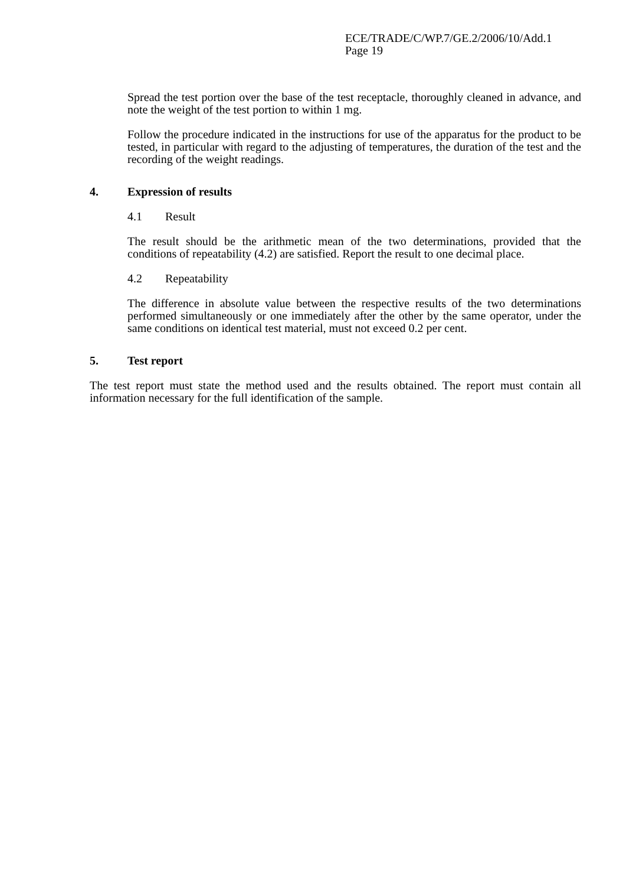ECE/TRADE/C/WP.7/GE.2/2006/10/Add.1
Page 19
Spread the test portion over the base of the test receptacle, thoroughly cleaned in advance, and note the weight of the test portion to within 1 mg.
Follow the procedure indicated in the instructions for use of the apparatus for the product to be tested, in particular with regard to the adjusting of temperatures, the duration of the test and the recording of the weight readings.
4. Expression of results
4.1 Result
The result should be the arithmetic mean of the two determinations, provided that the conditions of repeatability (4.2) are satisfied. Report the result to one decimal place.
4.2 Repeatability
The difference in absolute value between the respective results of the two determinations performed simultaneously or one immediately after the other by the same operator, under the same conditions on identical test material, must not exceed 0.2 per cent.
5. Test report
The test report must state the method used and the results obtained. The report must contain all information necessary for the full identification of the sample.